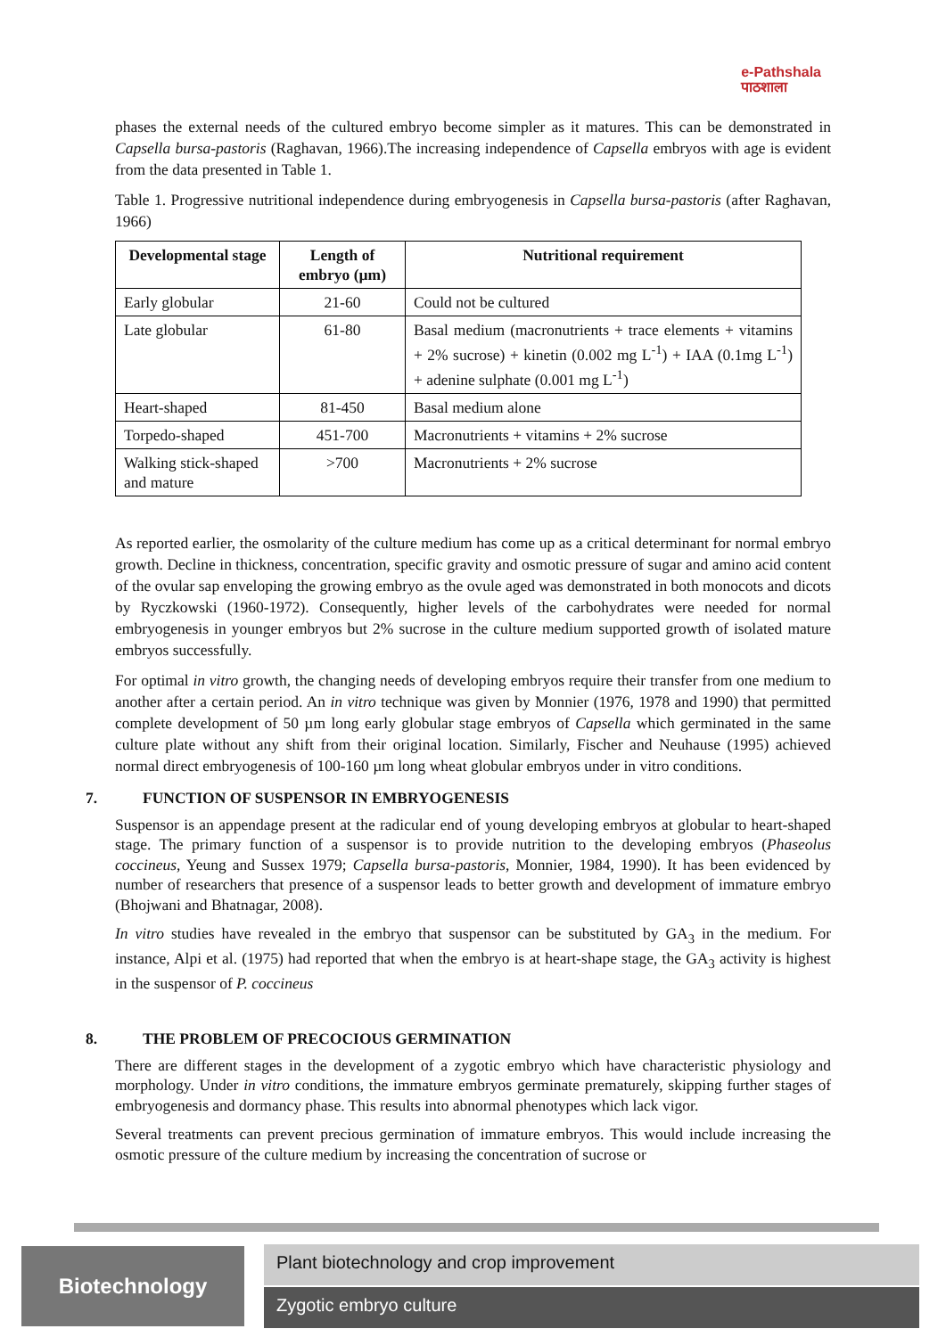e-Pathshala
पाठशाला
phases the external needs of the cultured embryo become simpler as it matures. This can be demonstrated in Capsella bursa-pastoris (Raghavan, 1966).The increasing independence of Capsella embryos with age is evident from the data presented in Table 1.
Table 1. Progressive nutritional independence during embryogenesis in Capsella bursa-pastoris (after Raghavan, 1966)
| Developmental stage | Length of embryo (µm) | Nutritional requirement |
| --- | --- | --- |
| Early globular | 21-60 | Could not be cultured |
| Late globular | 61-80 | Basal medium (macronutrients + trace elements + vitamins + 2% sucrose) + kinetin (0.002 mg L<sup>-1</sup>) + IAA (0.1mg L<sup>-1</sup>) + adenine sulphate (0.001 mg L<sup>-1</sup>) |
| Heart-shaped | 81-450 | Basal medium alone |
| Torpedo-shaped | 451-700 | Macronutrients + vitamins + 2% sucrose |
| Walking stick-shaped and mature | >700 | Macronutrients + 2% sucrose |
As reported earlier, the osmolarity of the culture medium has come up as a critical determinant for normal embryo growth. Decline in thickness, concentration, specific gravity and osmotic pressure of sugar and amino acid content of the ovular sap enveloping the growing embryo as the ovule aged was demonstrated in both monocots and dicots by Ryczkowski (1960-1972). Consequently, higher levels of the carbohydrates were needed for normal embryogenesis in younger embryos but 2% sucrose in the culture medium supported growth of isolated mature embryos successfully.
For optimal in vitro growth, the changing needs of developing embryos require their transfer from one medium to another after a certain period. An in vitro technique was given by Monnier (1976, 1978 and 1990) that permitted complete development of 50 µm long early globular stage embryos of Capsella which germinated in the same culture plate without any shift from their original location. Similarly, Fischer and Neuhause (1995) achieved normal direct embryogenesis of 100-160 µm long wheat globular embryos under in vitro conditions.
7. FUNCTION OF SUSPENSOR IN EMBRYOGENESIS
Suspensor is an appendage present at the radicular end of young developing embryos at globular to heart-shaped stage. The primary function of a suspensor is to provide nutrition to the developing embryos (Phaseolus coccineus, Yeung and Sussex 1979; Capsella bursa-pastoris, Monnier, 1984, 1990). It has been evidenced by number of researchers that presence of a suspensor leads to better growth and development of immature embryo (Bhojwani and Bhatnagar, 2008).
In vitro studies have revealed in the embryo that suspensor can be substituted by GA<sub>3</sub> in the medium. For instance, Alpi et al. (1975) had reported that when the embryo is at heart-shape stage, the GA<sub>3</sub> activity is highest in the suspensor of P. coccineus
8. THE PROBLEM OF PRECOCIOUS GERMINATION
There are different stages in the development of a zygotic embryo which have characteristic physiology and morphology. Under in vitro conditions, the immature embryos germinate prematurely, skipping further stages of embryogenesis and dormancy phase. This results into abnormal phenotypes which lack vigor.
Several treatments can prevent precious germination of immature embryos. This would include increasing the osmotic pressure of the culture medium by increasing the concentration of sucrose or
Biotechnology Plant biotechnology and crop improvement
Zygotic embryo culture